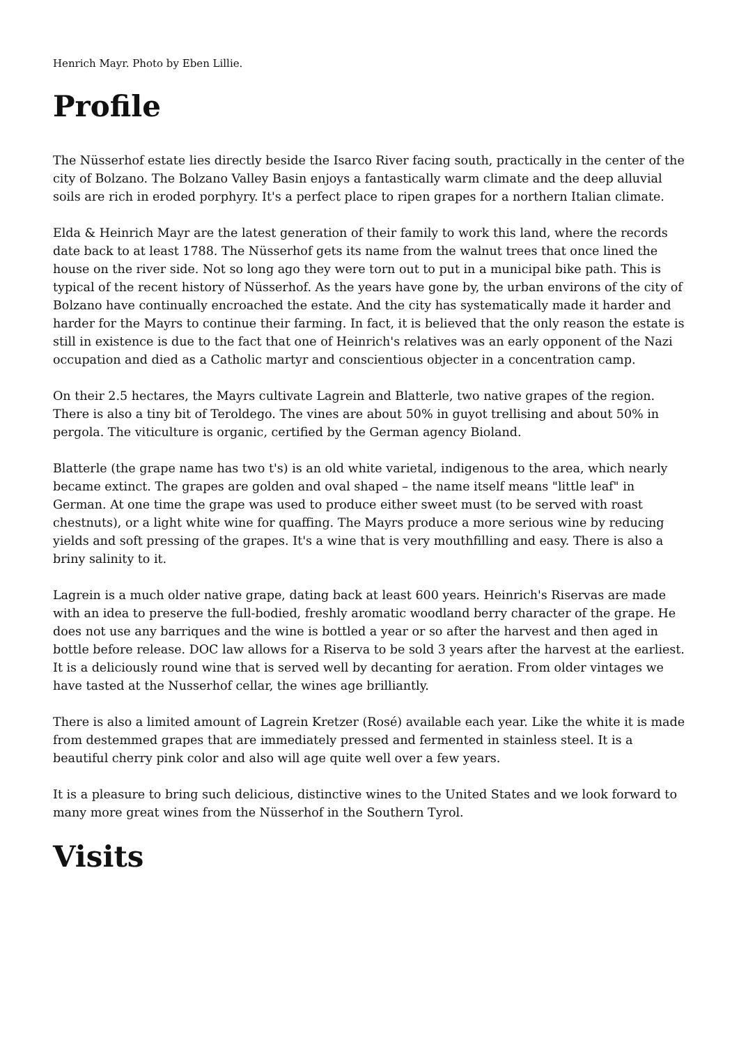Henrich Mayr. Photo by Eben Lillie.
Profile
The Nüsserhof estate lies directly beside the Isarco River facing south, practically in the center of the city of Bolzano. The Bolzano Valley Basin enjoys a fantastically warm climate and the deep alluvial soils are rich in eroded porphyry. It's a perfect place to ripen grapes for a northern Italian climate.
Elda & Heinrich Mayr are the latest generation of their family to work this land, where the records date back to at least 1788. The Nüsserhof gets its name from the walnut trees that once lined the house on the river side. Not so long ago they were torn out to put in a municipal bike path. This is typical of the recent history of Nüsserhof. As the years have gone by, the urban environs of the city of Bolzano have continually encroached the estate. And the city has systematically made it harder and harder for the Mayrs to continue their farming. In fact, it is believed that the only reason the estate is still in existence is due to the fact that one of Heinrich's relatives was an early opponent of the Nazi occupation and died as a Catholic martyr and conscientious objecter in a concentration camp.
On their 2.5 hectares, the Mayrs cultivate Lagrein and Blatterle, two native grapes of the region. There is also a tiny bit of Teroldego. The vines are about 50% in guyot trellising and about 50% in pergola. The viticulture is organic, certified by the German agency Bioland.
Blatterle (the grape name has two t's) is an old white varietal, indigenous to the area, which nearly became extinct. The grapes are golden and oval shaped – the name itself means "little leaf" in German. At one time the grape was used to produce either sweet must (to be served with roast chestnuts), or a light white wine for quaffing. The Mayrs produce a more serious wine by reducing yields and soft pressing of the grapes. It's a wine that is very mouthfilling and easy. There is also a briny salinity to it.
Lagrein is a much older native grape, dating back at least 600 years. Heinrich's Riservas are made with an idea to preserve the full-bodied, freshly aromatic woodland berry character of the grape. He does not use any barriques and the wine is bottled a year or so after the harvest and then aged in bottle before release. DOC law allows for a Riserva to be sold 3 years after the harvest at the earliest. It is a deliciously round wine that is served well by decanting for aeration. From older vintages we have tasted at the Nusserhof cellar, the wines age brilliantly.
There is also a limited amount of Lagrein Kretzer (Rosé) available each year. Like the white it is made from destemmed grapes that are immediately pressed and fermented in stainless steel. It is a beautiful cherry pink color and also will age quite well over a few years.
It is a pleasure to bring such delicious, distinctive wines to the United States and we look forward to many more great wines from the Nüsserhof in the Southern Tyrol.
Visits